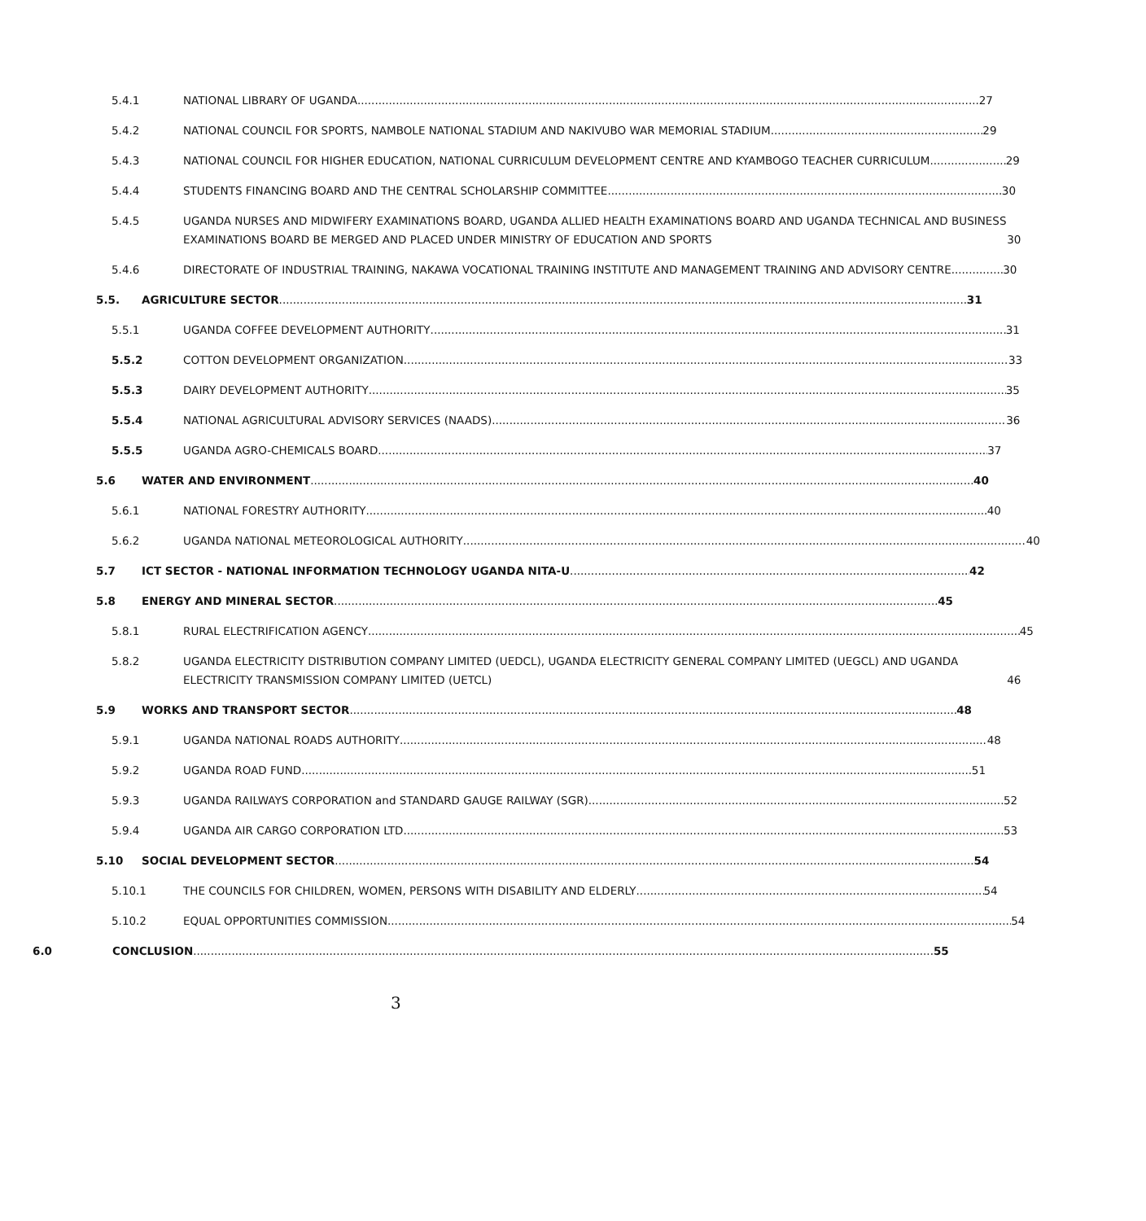5.4.1 NATIONAL LIBRARY OF UGANDA 27
5.4.2 NATIONAL COUNCIL FOR SPORTS, NAMBOLE NATIONAL STADIUM AND NAKIVUBO WAR MEMORIAL STADIUM 29
5.4.3 NATIONAL COUNCIL FOR HIGHER EDUCATION, NATIONAL CURRICULUM DEVELOPMENT CENTRE AND KYAMBOGO TEACHER CURRICULUM 29
5.4.4 STUDENTS FINANCING BOARD AND THE CENTRAL SCHOLARSHIP COMMITTEE 30
5.4.5 UGANDA NURSES AND MIDWIFERY EXAMINATIONS BOARD, UGANDA ALLIED HEALTH EXAMINATIONS BOARD AND UGANDA TECHNICAL AND BUSINESS EXAMINATIONS BOARD BE MERGED AND PLACED UNDER MINISTRY OF EDUCATION AND SPORTS 30
5.4.6 DIRECTORATE OF INDUSTRIAL TRAINING, NAKAWA VOCATIONAL TRAINING INSTITUTE AND MANAGEMENT TRAINING AND ADVISORY CENTRE 30
5.5. AGRICULTURE SECTOR 31
5.5.1 UGANDA COFFEE DEVELOPMENT AUTHORITY 31
5.5.2 COTTON DEVELOPMENT ORGANIZATION 33
5.5.3 DAIRY DEVELOPMENT AUTHORITY 35
5.5.4 NATIONAL AGRICULTURAL ADVISORY SERVICES (NAADS) 36
5.5.5 UGANDA AGRO-CHEMICALS BOARD 37
5.6 WATER AND ENVIRONMENT 40
5.6.1 NATIONAL FORESTRY AUTHORITY 40
5.6.2 UGANDA NATIONAL METEOROLOGICAL AUTHORITY 40
5.7 ICT SECTOR - NATIONAL INFORMATION TECHNOLOGY UGANDA NITA-U 42
5.8 ENERGY AND MINERAL SECTOR 45
5.8.1 RURAL ELECTRIFICATION AGENCY 45
5.8.2 UGANDA ELECTRICITY DISTRIBUTION COMPANY LIMITED (UEDCL), UGANDA ELECTRICITY GENERAL COMPANY LIMITED (UEGCL) AND UGANDA ELECTRICITY TRANSMISSION COMPANY LIMITED (UETCL) 46
5.9 WORKS AND TRANSPORT SECTOR 48
5.9.1 UGANDA NATIONAL ROADS AUTHORITY 48
5.9.2 UGANDA ROAD FUND 51
5.9.3 UGANDA RAILWAYS CORPORATION and STANDARD GAUGE RAILWAY (SGR) 52
5.9.4 UGANDA AIR CARGO CORPORATION LTD 53
5.10 SOCIAL DEVELOPMENT SECTOR 54
5.10.1 THE COUNCILS FOR CHILDREN, WOMEN, PERSONS WITH DISABILITY AND ELDERLY 54
5.10.2 EQUAL OPPORTUNITIES COMMISSION 54
6.0 CONCLUSION 55
3